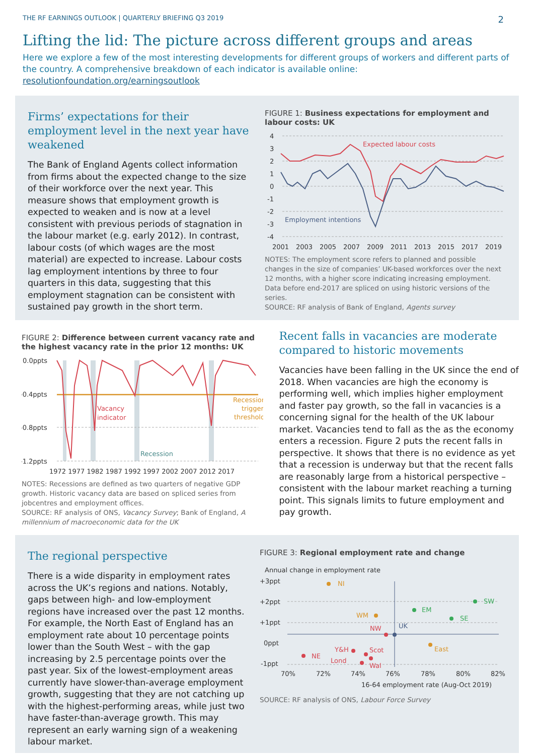THE RF EARNINGS OUTLOOK | QUARTERLY BRIEFING Q3 2019 2
Lifting the lid: The picture across different groups and areas
Here we explore a few of the most interesting developments for different groups of workers and different parts of the country. A comprehensive breakdown of each indicator is available online: resolutionfoundation.org/earningsoutlook
Firms’ expectations for their employment level in the next year have weakened
The Bank of England Agents collect information from firms about the expected change to the size of their workforce over the next year. This measure shows that employment growth is expected to weaken and is now at a level consistent with previous periods of stagnation in the labour market (e.g. early 2012). In contrast, labour costs (of which wages are the most material) are expected to increase. Labour costs lag employment intentions by three to four quarters in this data, suggesting that this employment stagnation can be consistent with sustained pay growth in the short term.
FIGURE 1: Business expectations for employment and labour costs: UK
4
3
2
1
0
-1
-2
-3
-4
2001
2003
2005
2007
2009
2011
2013
2015
2017
2019
Expected labour costs
Employment intentions
NOTES: The employment score refers to planned and possible changes in the size of companies’ UK-based workforces over the next 12 months, with a higher score indicating increasing employment. Data before end-2017 are spliced on using historic versions of the series.
SOURCE: RF analysis of Bank of England, Agents survey
FIGURE 2: Difference between current vacancy rate and the highest vacancy rate in the prior 12 months: UK
0.0ppts
-0.4ppts
-0.8ppts
-1.2ppts
1972 1977 1982 1987 1992 1997 2002 2007 2012 2017
Vacancy
indicator
Recession
trigger
threshold
Recession
NOTES: Recessions are defined as two quarters of negative GDP growth. Historic vacancy data are based on spliced series from jobcentres and employment offices.
SOURCE: RF analysis of ONS, Vacancy Survey; Bank of England, A millennium of macroeconomic data for the UK
Recent falls in vacancies are moderate compared to historic movements
Vacancies have been falling in the UK since the end of 2018. When vacancies are high the economy is performing well, which implies higher employment and faster pay growth, so the fall in vacancies is a concerning signal for the health of the UK labour market. Vacancies tend to fall as the as the economy enters a recession. Figure 2 puts the recent falls in perspective. It shows that there is no evidence as yet that a recession is underway but that the recent falls are reasonably large from a historical perspective – consistent with the labour market reaching a turning point. This signals limits to future employment and pay growth.
The regional perspective
There is a wide disparity in employment rates across the UK’s regions and nations. Notably, gaps between high- and low-employment regions have increased over the past 12 months. For example, the North East of England has an employment rate about 10 percentage points lower than the South West – with the gap increasing by 2.5 percentage points over the past year. Six of the lowest-employment areas currently have slower-than-average employment growth, suggesting that they are not catching up with the highest-performing areas, while just two have faster-than-average growth. This may represent an early warning sign of a weakening labour market.
FIGURE 3: Regional employment rate and change
Annual change in employment rate
+3ppt
+2ppt
+1ppt
0ppt
-1ppt
70%
72%
74%
76%
78%
80%
82%
16-64 employment rate (Aug-Oct 2019)
NI
SW
EM
SE
WM
NW
UK
East
NE
Y&H
Scot
Lond
Wal
SOURCE: RF analysis of ONS, Labour Force Survey